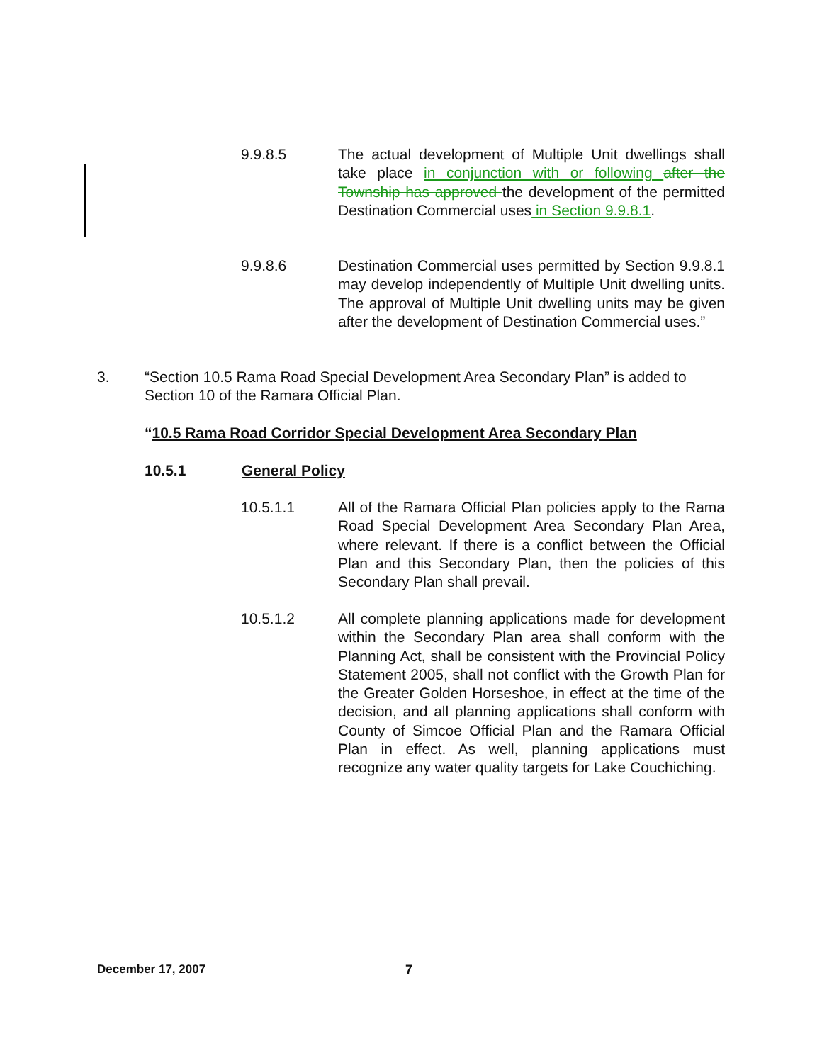9.9.8.5 The actual development of Multiple Unit dwellings shall take place in conjunction with or following after the Township has approved the development of the permitted Destination Commercial uses in Section 9.9.8.1.
9.9.8.6 Destination Commercial uses permitted by Section 9.9.8.1 may develop independently of Multiple Unit dwelling units. The approval of Multiple Unit dwelling units may be given after the development of Destination Commercial uses.”
3. “Section 10.5 Rama Road Special Development Area Secondary Plan” is added to Section 10 of the Ramara Official Plan.
“10.5 Rama Road Corridor Special Development Area Secondary Plan
10.5.1 General Policy
10.5.1.1 All of the Ramara Official Plan policies apply to the Rama Road Special Development Area Secondary Plan Area, where relevant. If there is a conflict between the Official Plan and this Secondary Plan, then the policies of this Secondary Plan shall prevail.
10.5.1.2 All complete planning applications made for development within the Secondary Plan area shall conform with the Planning Act, shall be consistent with the Provincial Policy Statement 2005, shall not conflict with the Growth Plan for the Greater Golden Horseshoe, in effect at the time of the decision, and all planning applications shall conform with County of Simcoe Official Plan and the Ramara Official Plan in effect. As well, planning applications must recognize any water quality targets for Lake Couchiching.
December 17, 2007 7